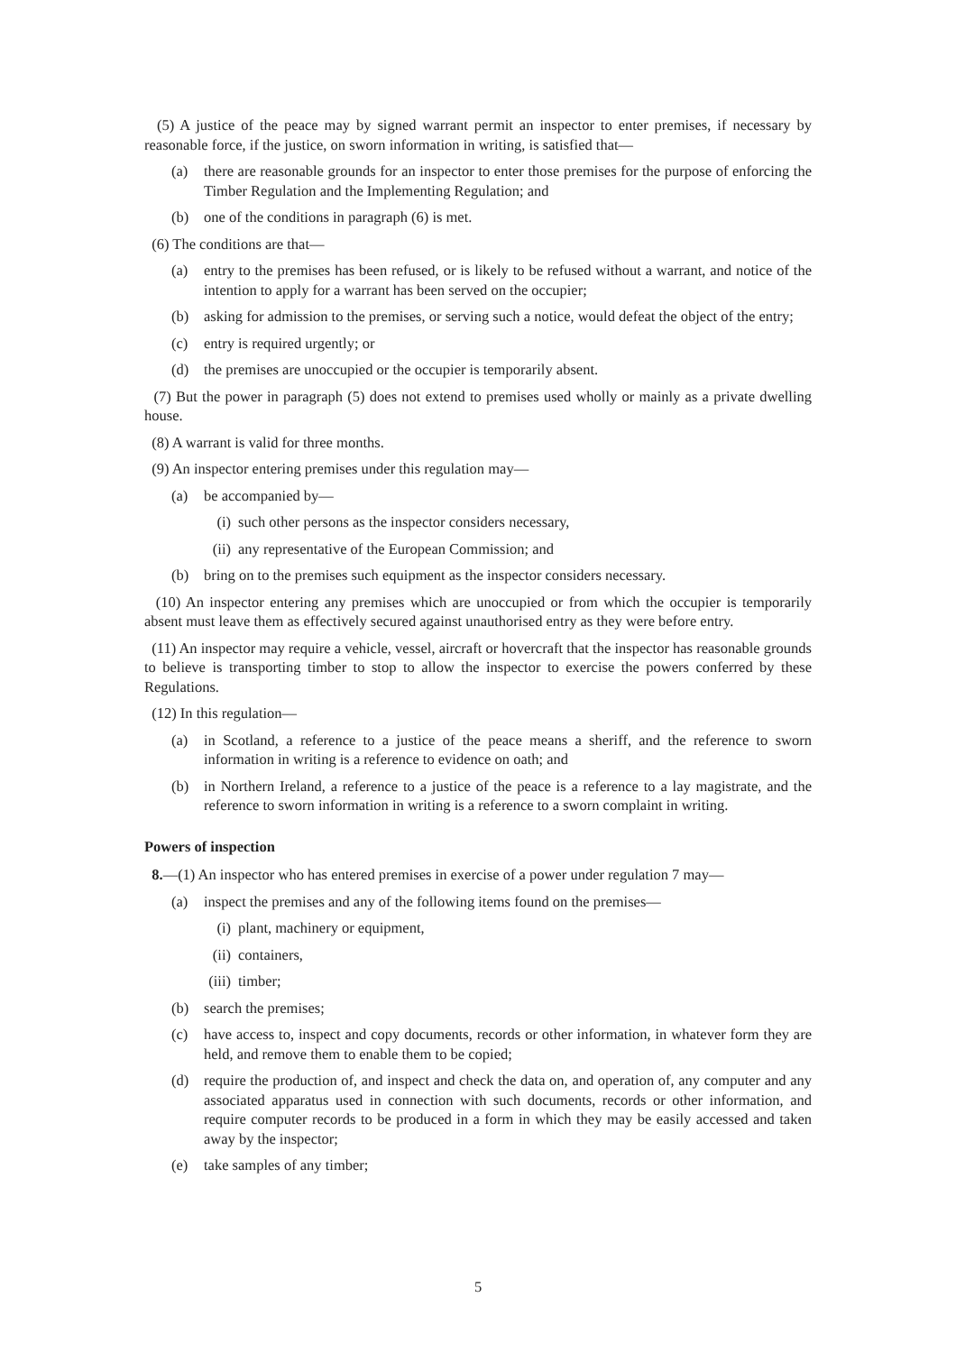(5) A justice of the peace may by signed warrant permit an inspector to enter premises, if necessary by reasonable force, if the justice, on sworn information in writing, is satisfied that—
(a) there are reasonable grounds for an inspector to enter those premises for the purpose of enforcing the Timber Regulation and the Implementing Regulation; and
(b) one of the conditions in paragraph (6) is met.
(6) The conditions are that—
(a) entry to the premises has been refused, or is likely to be refused without a warrant, and notice of the intention to apply for a warrant has been served on the occupier;
(b) asking for admission to the premises, or serving such a notice, would defeat the object of the entry;
(c) entry is required urgently; or
(d) the premises are unoccupied or the occupier is temporarily absent.
(7) But the power in paragraph (5) does not extend to premises used wholly or mainly as a private dwelling house.
(8) A warrant is valid for three months.
(9) An inspector entering premises under this regulation may—
(a) be accompanied by—
(i) such other persons as the inspector considers necessary,
(ii) any representative of the European Commission; and
(b) bring on to the premises such equipment as the inspector considers necessary.
(10) An inspector entering any premises which are unoccupied or from which the occupier is temporarily absent must leave them as effectively secured against unauthorised entry as they were before entry.
(11) An inspector may require a vehicle, vessel, aircraft or hovercraft that the inspector has reasonable grounds to believe is transporting timber to stop to allow the inspector to exercise the powers conferred by these Regulations.
(12) In this regulation—
(a) in Scotland, a reference to a justice of the peace means a sheriff, and the reference to sworn information in writing is a reference to evidence on oath; and
(b) in Northern Ireland, a reference to a justice of the peace is a reference to a lay magistrate, and the reference to sworn information in writing is a reference to a sworn complaint in writing.
Powers of inspection
8.—(1) An inspector who has entered premises in exercise of a power under regulation 7 may—
(a) inspect the premises and any of the following items found on the premises—
(i) plant, machinery or equipment,
(ii) containers,
(iii) timber;
(b) search the premises;
(c) have access to, inspect and copy documents, records or other information, in whatever form they are held, and remove them to enable them to be copied;
(d) require the production of, and inspect and check the data on, and operation of, any computer and any associated apparatus used in connection with such documents, records or other information, and require computer records to be produced in a form in which they may be easily accessed and taken away by the inspector;
(e) take samples of any timber;
5